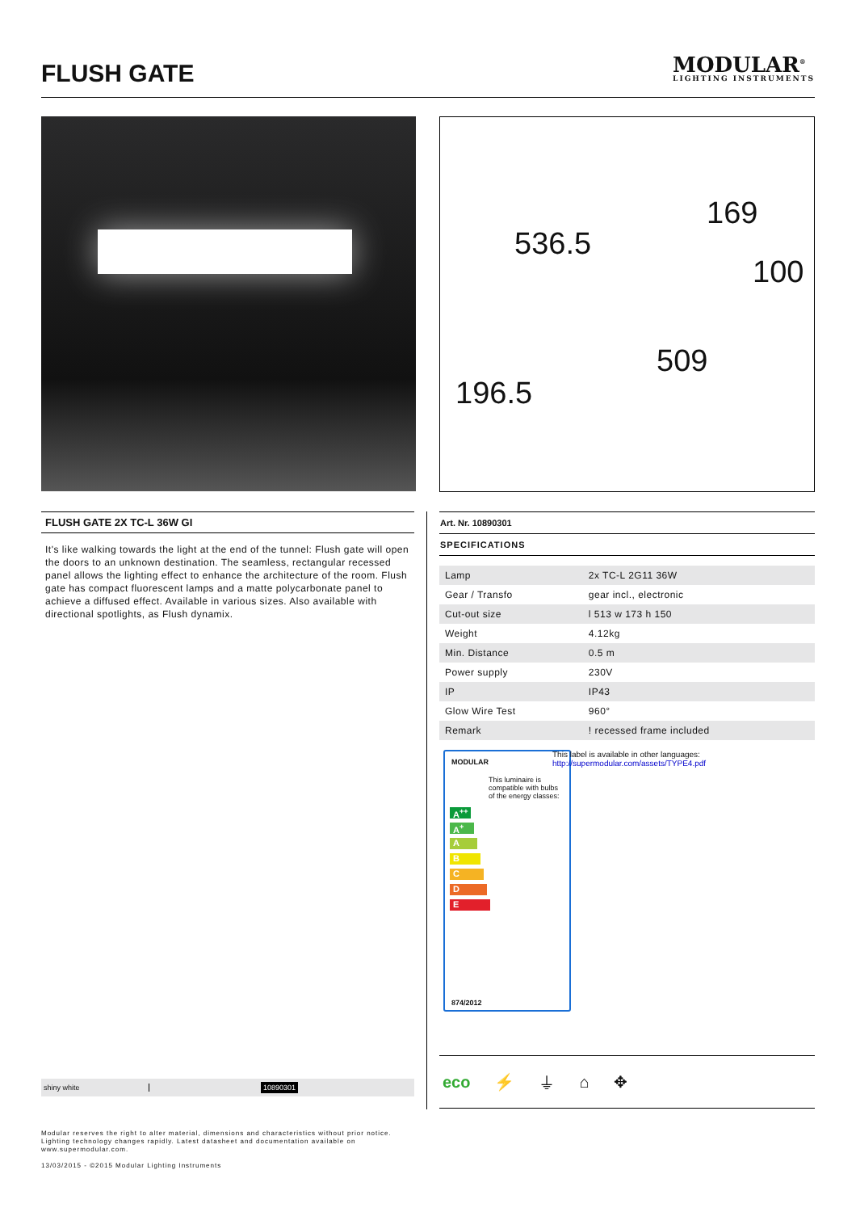FLUSH GATE
MODULAR<sup>®</sup>
LIGHTING INSTRUMENTS
536.5
169
100
509
196.5
FLUSH GATE 2X TC-L 36W GI
It's like walking towards the light at the end of the tunnel: Flush gate will open the doors to an unknown destination. The seamless, rectangular recessed panel allows the lighting effect to enhance the architecture of the room. Flush gate has compact fluorescent lamps and a matte polycarbonate panel to achieve a diffused effect. Available in various sizes. Also available with directional spotlights, as Flush dynamix.
Art. Nr. 10890301
SPECIFICATIONS
| Lamp | 2x TC-L 2G11 36W |
| Gear / Transfo | gear incl., electronic |
| Cut-out size | l 513 w 173 h 150 |
| Weight | 4.12kg |
| Min. Distance | 0.5 m |
| Power supply | 230V |
| IP | IP43 |
| Glow Wire Test | 960° |
| Remark | ! recessed frame included |
MODULAR
This luminaire is compatible with bulbs of the energy classes:
A<sup>++</sup>
A<sup>+</sup>
A
B
C
D
E
874/2012
This label is available in other languages:
http://supermodular.com/assets/TYPE4.pdf
shiny white 10890301
eco ⚡ ⏚ ⌂ ✥
Modular reserves the right to alter material, dimensions and characteristics without prior notice.
Lighting technology changes rapidly. Latest datasheet and documentation available on
www.supermodular.com.
13/03/2015 - ©2015 Modular Lighting Instruments